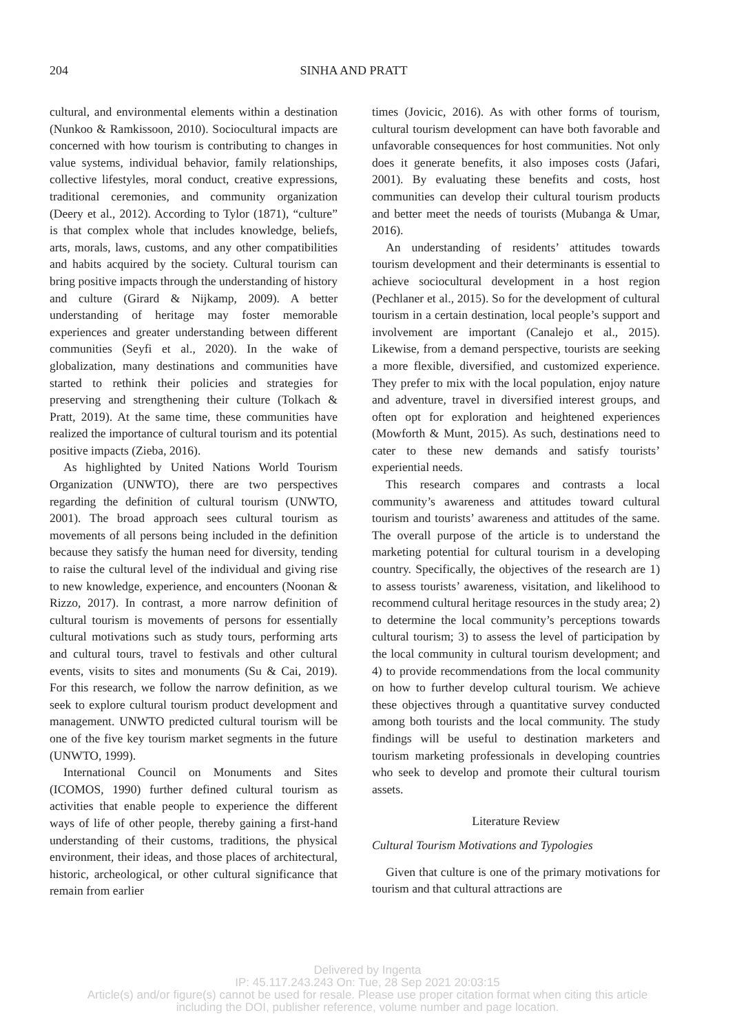204 SINHA AND PRATT
cultural, and environmental elements within a destination (Nunkoo & Ramkissoon, 2010). Sociocultural impacts are concerned with how tourism is contributing to changes in value systems, individual behavior, family relationships, collective lifestyles, moral conduct, creative expressions, traditional ceremonies, and community organization (Deery et al., 2012). According to Tylor (1871), “culture” is that complex whole that includes knowledge, beliefs, arts, morals, laws, customs, and any other compatibilities and habits acquired by the society. Cultural tourism can bring positive impacts through the understanding of history and culture (Girard & Nijkamp, 2009). A better understanding of heritage may foster memorable experiences and greater understanding between different communities (Seyfi et al., 2020). In the wake of globalization, many destinations and communities have started to rethink their policies and strategies for preserving and strengthening their culture (Tolkach & Pratt, 2019). At the same time, these communities have realized the importance of cultural tourism and its potential positive impacts (Zieba, 2016).
As highlighted by United Nations World Tourism Organization (UNWTO), there are two perspectives regarding the definition of cultural tourism (UNWTO, 2001). The broad approach sees cultural tourism as movements of all persons being included in the definition because they satisfy the human need for diversity, tending to raise the cultural level of the individual and giving rise to new knowledge, experience, and encounters (Noonan & Rizzo, 2017). In contrast, a more narrow definition of cultural tourism is movements of persons for essentially cultural motivations such as study tours, performing arts and cultural tours, travel to festivals and other cultural events, visits to sites and monuments (Su & Cai, 2019). For this research, we follow the narrow definition, as we seek to explore cultural tourism product development and management. UNWTO predicted cultural tourism will be one of the five key tourism market segments in the future (UNWTO, 1999).
International Council on Monuments and Sites (ICOMOS, 1990) further defined cultural tourism as activities that enable people to experience the different ways of life of other people, thereby gaining a first-hand understanding of their customs, traditions, the physical environment, their ideas, and those places of architectural, historic, archeological, or other cultural significance that remain from earlier
times (Jovicic, 2016). As with other forms of tourism, cultural tourism development can have both favorable and unfavorable consequences for host communities. Not only does it generate benefits, it also imposes costs (Jafari, 2001). By evaluating these benefits and costs, host communities can develop their cultural tourism products and better meet the needs of tourists (Mubanga & Umar, 2016).
An understanding of residents’ attitudes towards tourism development and their determinants is essential to achieve sociocultural development in a host region (Pechlaner et al., 2015). So for the development of cultural tourism in a certain destination, local people’s support and involvement are important (Canalejo et al., 2015). Likewise, from a demand perspective, tourists are seeking a more flexible, diversified, and customized experience. They prefer to mix with the local population, enjoy nature and adventure, travel in diversified interest groups, and often opt for exploration and heightened experiences (Mowforth & Munt, 2015). As such, destinations need to cater to these new demands and satisfy tourists’ experiential needs.
This research compares and contrasts a local community’s awareness and attitudes toward cultural tourism and tourists’ awareness and attitudes of the same. The overall purpose of the article is to understand the marketing potential for cultural tourism in a developing country. Specifically, the objectives of the research are 1) to assess tourists’ awareness, visitation, and likelihood to recommend cultural heritage resources in the study area; 2) to determine the local community’s perceptions towards cultural tourism; 3) to assess the level of participation by the local community in cultural tourism development; and 4) to provide recommendations from the local community on how to further develop cultural tourism. We achieve these objectives through a quantitative survey conducted among both tourists and the local community. The study findings will be useful to destination marketers and tourism marketing professionals in developing countries who seek to develop and promote their cultural tourism assets.
Literature Review
Cultural Tourism Motivations and Typologies
Given that culture is one of the primary motivations for tourism and that cultural attractions are
Delivered by Ingenta
IP: 45.117.243.243 On: Tue, 28 Sep 2021 20:03:15
Article(s) and/or figure(s) cannot be used for resale. Please use proper citation format when citing this article
including the DOI, publisher reference, volume number and page location.